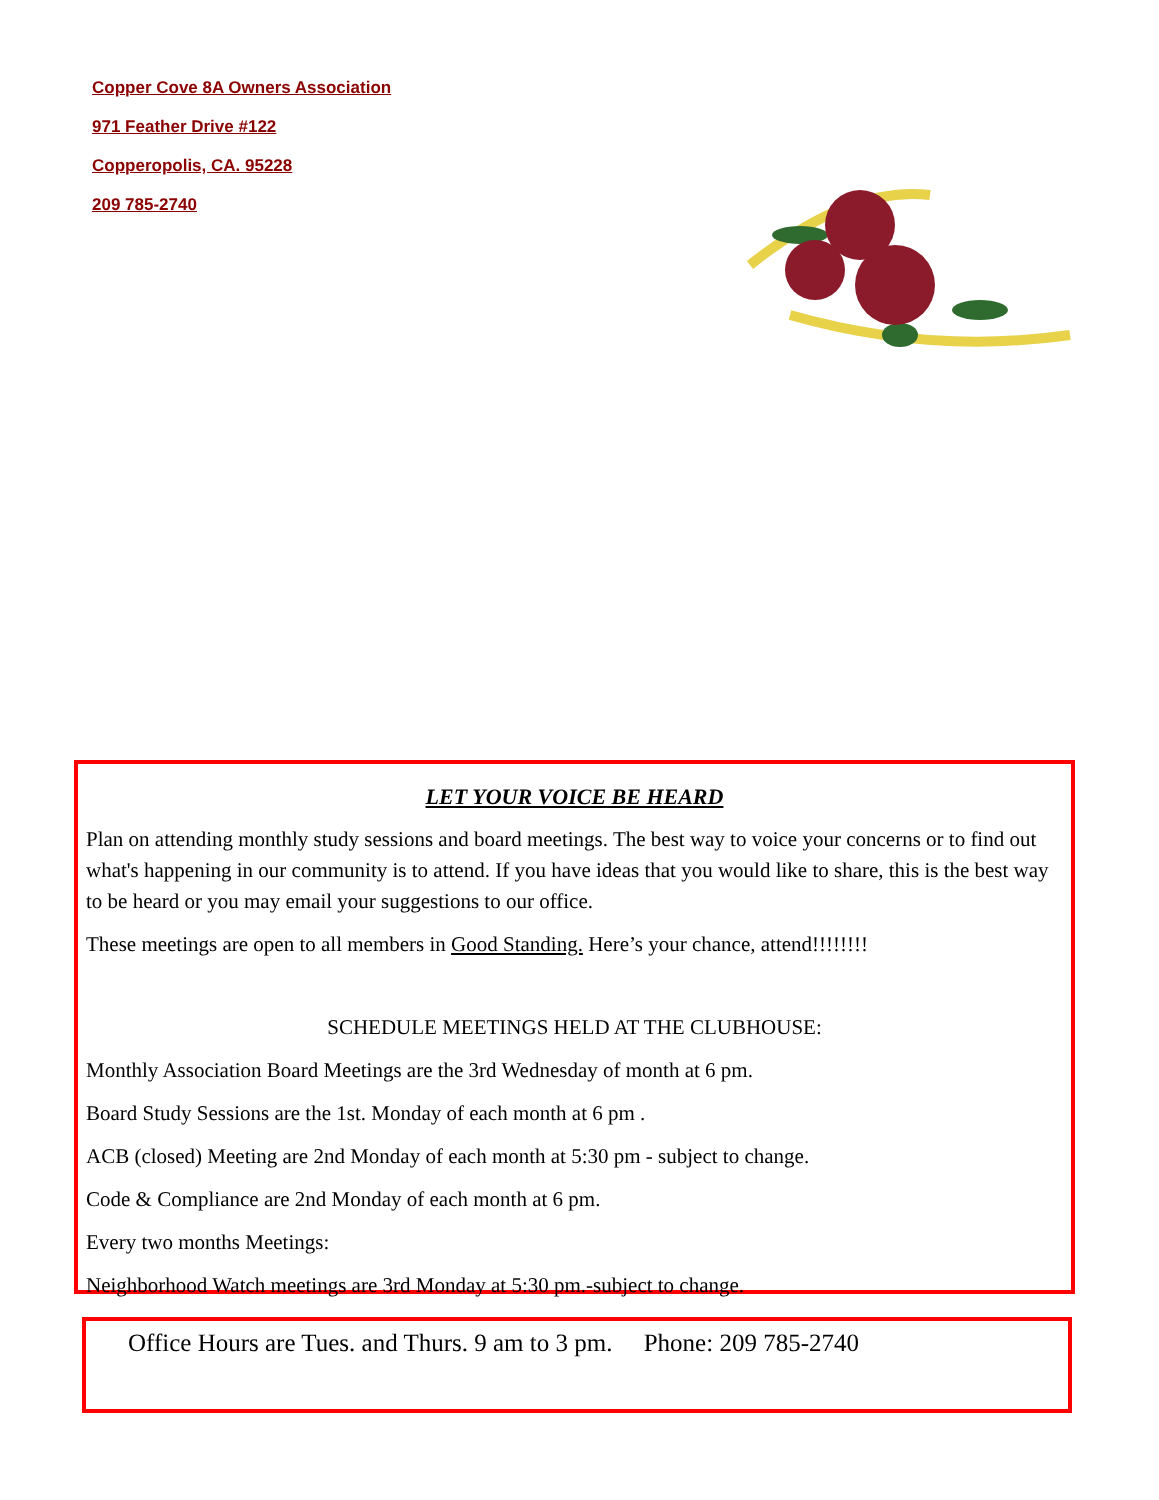Copper Cove 8A Owners Association
971 Feather Drive #122
Copperopolis, CA. 95228
209 785-2740
LET YOUR VOICE BE HEARD
Plan on attending monthly study sessions and board meetings. The best way to voice your concerns or to find out what's happening in our community is to attend. If you have ideas that you would like to share, this is the best way to be heard or you may email your suggestions to our office.
These meetings are open to all members in Good Standing. Here’s your chance, attend!!!!!!!!
SCHEDULE MEETINGS HELD AT THE CLUBHOUSE:
Monthly Association Board Meetings are the 3rd Wednesday of month at 6 pm.
Board Study Sessions are the 1st. Monday of each month at 6 pm .
ACB (closed) Meeting are 2nd Monday of each month at 5:30 pm - subject to change.
Code & Compliance are 2nd Monday of each month at 6 pm.
Every two months Meetings:
Neighborhood Watch meetings are 3rd Monday at 5:30 pm.-subject to change.
Office Hours are Tues. and Thurs. 9 am to 3 pm. Phone: 209 785-2740